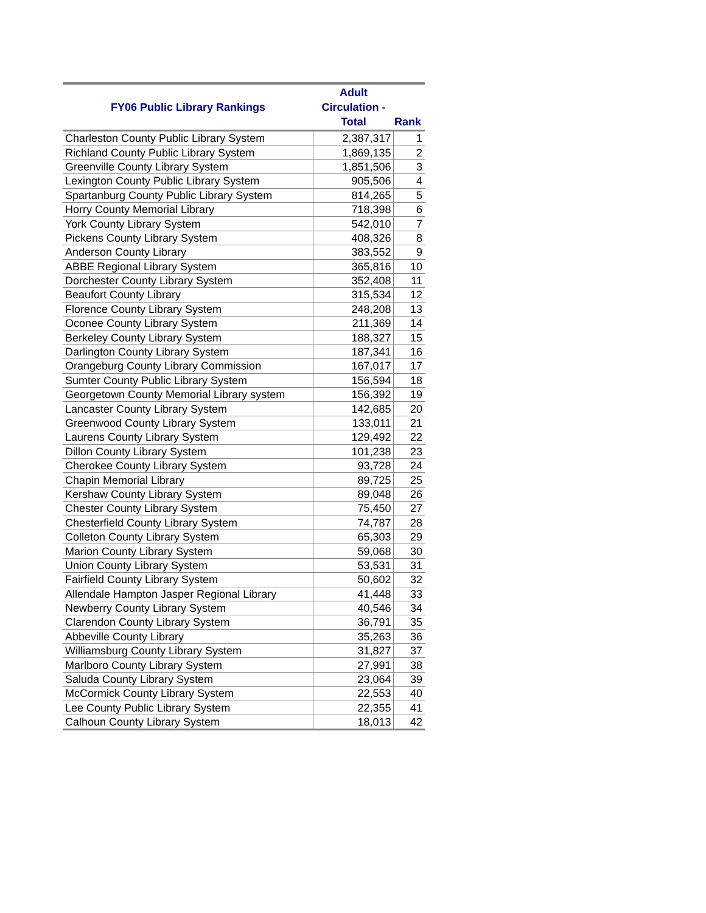| FY06 Public Library Rankings | Adult Circulation - Total | Rank |
| --- | --- | --- |
| Charleston County Public Library System | 2,387,317 | 1 |
| Richland County Public Library System | 1,869,135 | 2 |
| Greenville County Library System | 1,851,506 | 3 |
| Lexington County Public Library System | 905,506 | 4 |
| Spartanburg County Public Library System | 814,265 | 5 |
| Horry County Memorial Library | 718,398 | 6 |
| York County Library System | 542,010 | 7 |
| Pickens County Library System | 408,326 | 8 |
| Anderson County Library | 383,552 | 9 |
| ABBE Regional Library System | 365,816 | 10 |
| Dorchester County Library System | 352,408 | 11 |
| Beaufort County Library | 315,534 | 12 |
| Florence County Library System | 248,208 | 13 |
| Oconee County Library System | 211,369 | 14 |
| Berkeley County Library System | 188,327 | 15 |
| Darlington County Library System | 187,341 | 16 |
| Orangeburg County Library Commission | 167,017 | 17 |
| Sumter County Public Library System | 156,594 | 18 |
| Georgetown County Memorial Library system | 156,392 | 19 |
| Lancaster County Library System | 142,685 | 20 |
| Greenwood County Library System | 133,011 | 21 |
| Laurens County Library System | 129,492 | 22 |
| Dillon County Library System | 101,238 | 23 |
| Cherokee County Library System | 93,728 | 24 |
| Chapin Memorial Library | 89,725 | 25 |
| Kershaw County Library System | 89,048 | 26 |
| Chester County Library System | 75,450 | 27 |
| Chesterfield County Library System | 74,787 | 28 |
| Colleton County Library System | 65,303 | 29 |
| Marion County Library System | 59,068 | 30 |
| Union County Library System | 53,531 | 31 |
| Fairfield County Library System | 50,602 | 32 |
| Allendale Hampton Jasper Regional Library | 41,448 | 33 |
| Newberry County Library System | 40,546 | 34 |
| Clarendon County Library System | 36,791 | 35 |
| Abbeville County Library | 35,263 | 36 |
| Williamsburg County Library System | 31,827 | 37 |
| Marlboro County Library System | 27,991 | 38 |
| Saluda County Library System | 23,064 | 39 |
| McCormick County Library System | 22,553 | 40 |
| Lee County Public Library System | 22,355 | 41 |
| Calhoun County Library System | 18,013 | 42 |